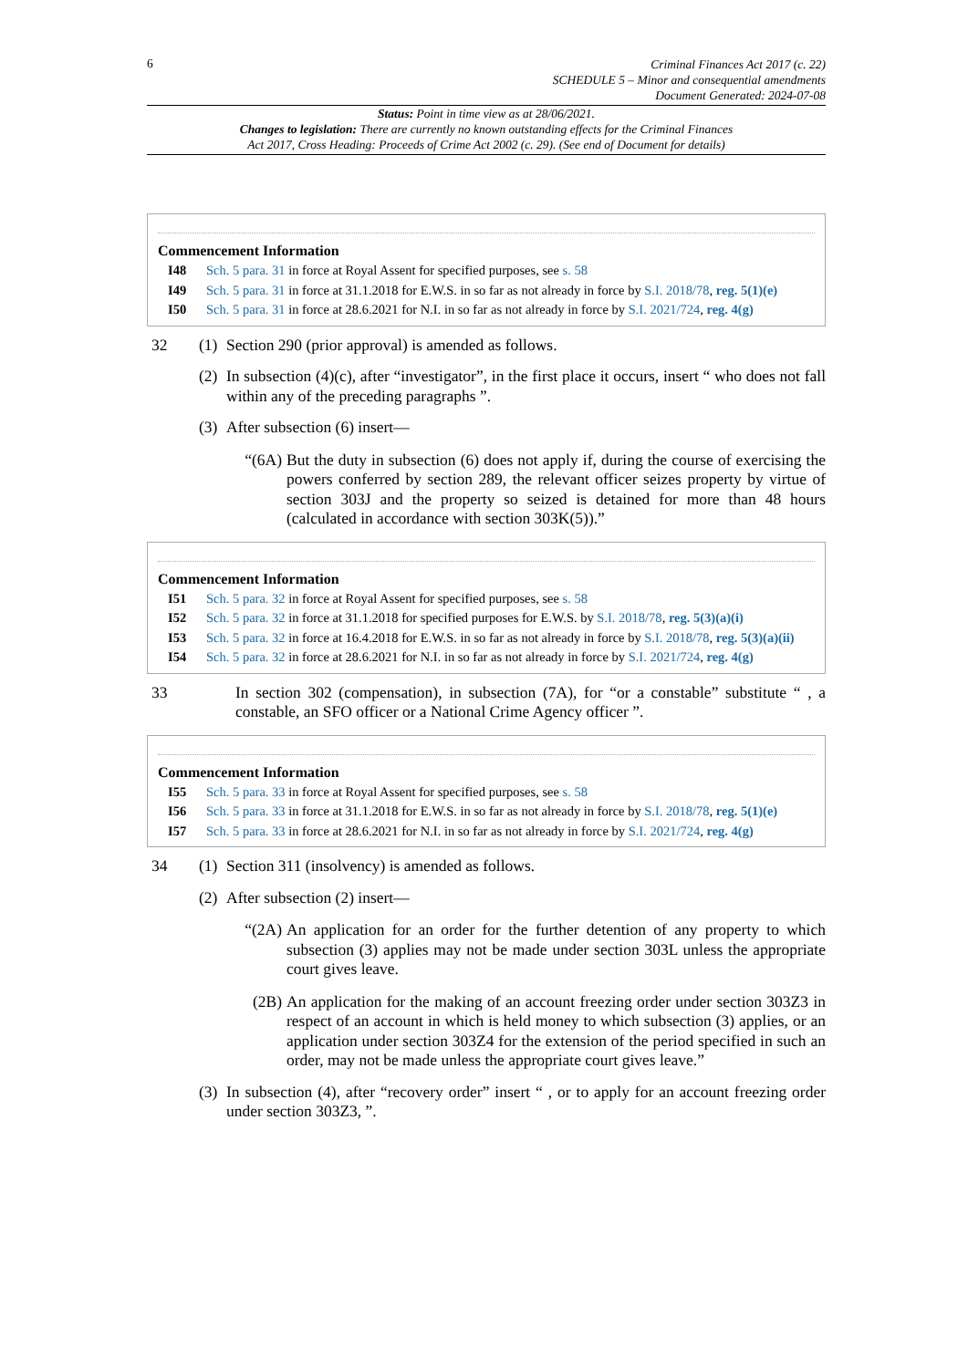6
Criminal Finances Act 2017 (c. 22)
SCHEDULE 5 – Minor and consequential amendments
Document Generated: 2024-07-08
Status: Point in time view as at 28/06/2021.
Changes to legislation: There are currently no known outstanding effects for the Criminal Finances
Act 2017, Cross Heading: Proceeds of Crime Act 2002 (c. 29). (See end of Document for details)
Commencement Information
I48 Sch. 5 para. 31 in force at Royal Assent for specified purposes, see s. 58
I49 Sch. 5 para. 31 in force at 31.1.2018 for E.W.S. in so far as not already in force by S.I. 2018/78, reg. 5(1)(e)
I50 Sch. 5 para. 31 in force at 28.6.2021 for N.I. in so far as not already in force by S.I. 2021/724, reg. 4(g)
32 (1) Section 290 (prior approval) is amended as follows.
(2) In subsection (4)(c), after “investigator”, in the first place it occurs, insert “ who does not fall within any of the preceding paragraphs ”.
(3) After subsection (6) insert—
“(6A) But the duty in subsection (6) does not apply if, during the course of exercising the powers conferred by section 289, the relevant officer seizes property by virtue of section 303J and the property so seized is detained for more than 48 hours (calculated in accordance with section 303K(5)).”
Commencement Information
I51 Sch. 5 para. 32 in force at Royal Assent for specified purposes, see s. 58
I52 Sch. 5 para. 32 in force at 31.1.2018 for specified purposes for E.W.S. by S.I. 2018/78, reg. 5(3)(a)(i)
I53 Sch. 5 para. 32 in force at 16.4.2018 for E.W.S. in so far as not already in force by S.I. 2018/78, reg. 5(3)(a)(ii)
I54 Sch. 5 para. 32 in force at 28.6.2021 for N.I. in so far as not already in force by S.I. 2021/724, reg. 4(g)
33 In section 302 (compensation), in subsection (7A), for “or a constable” substitute “ , a constable, an SFO officer or a National Crime Agency officer ”.
Commencement Information
I55 Sch. 5 para. 33 in force at Royal Assent for specified purposes, see s. 58
I56 Sch. 5 para. 33 in force at 31.1.2018 for E.W.S. in so far as not already in force by S.I. 2018/78, reg. 5(1)(e)
I57 Sch. 5 para. 33 in force at 28.6.2021 for N.I. in so far as not already in force by S.I. 2021/724, reg. 4(g)
34 (1) Section 311 (insolvency) is amended as follows.
(2) After subsection (2) insert—
“(2A) An application for an order for the further detention of any property to which subsection (3) applies may not be made under section 303L unless the appropriate court gives leave.
(2B) An application for the making of an account freezing order under section 303Z3 in respect of an account in which is held money to which subsection (3) applies, or an application under section 303Z4 for the extension of the period specified in such an order, may not be made unless the appropriate court gives leave.”
(3) In subsection (4), after “recovery order” insert “ , or to apply for an account freezing order under section 303Z3, ”.